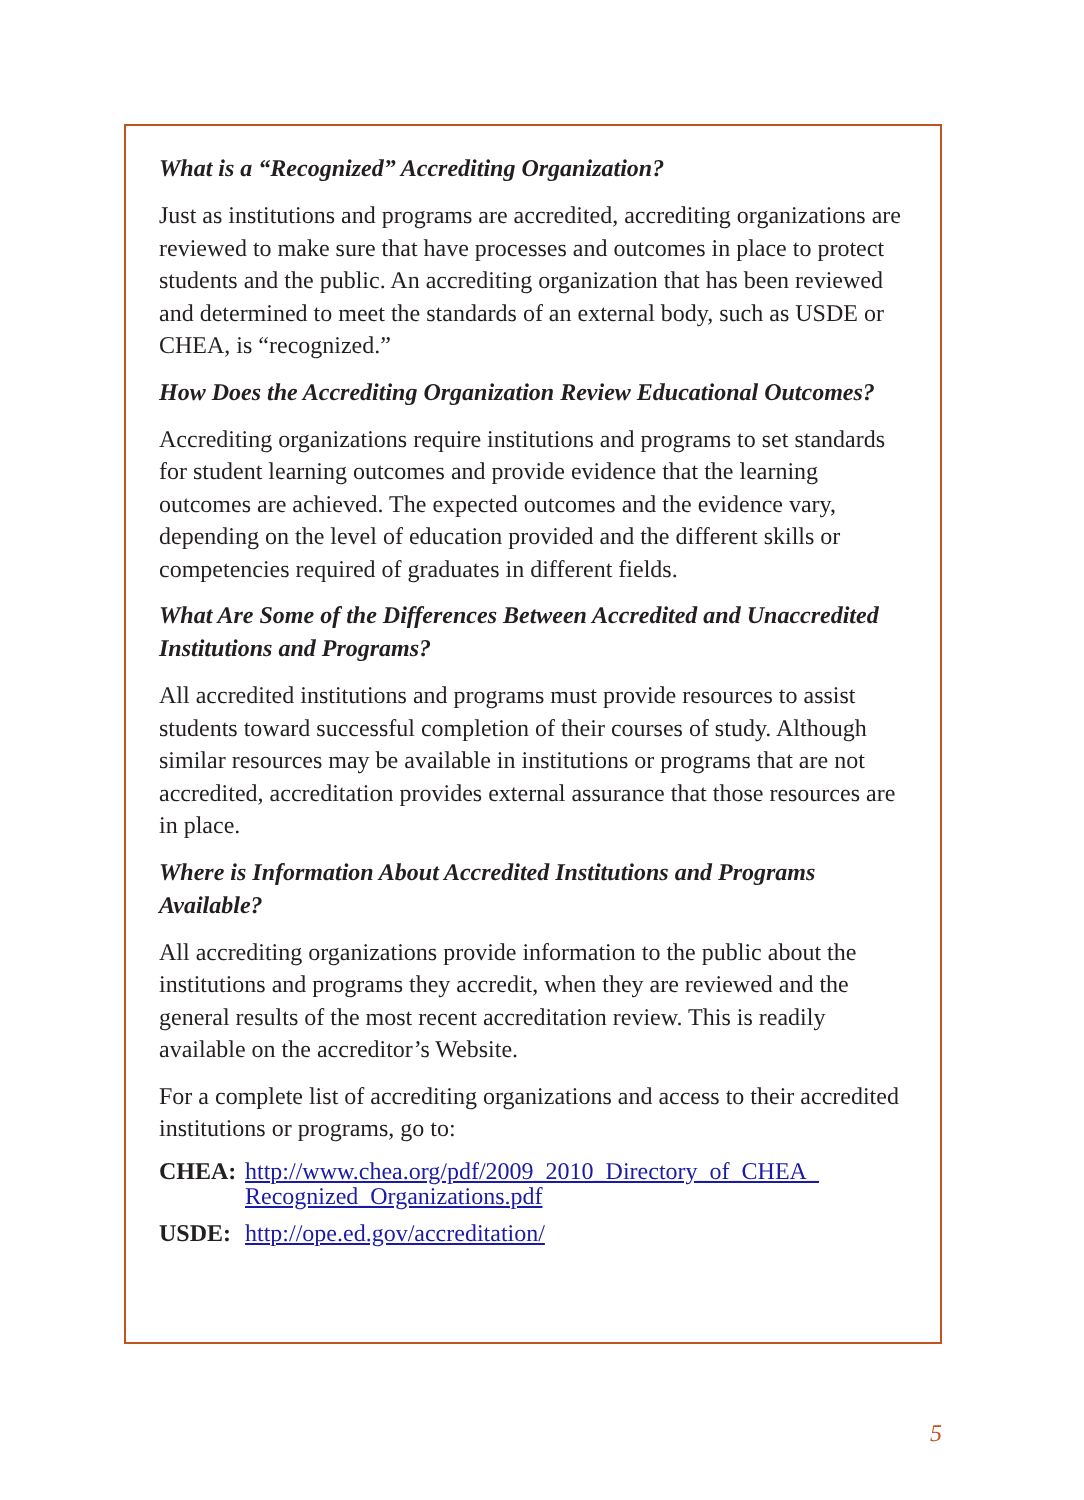What is a “Recognized” Accrediting Organization?
Just as institutions and programs are accredited, accrediting organizations are reviewed to make sure that have processes and outcomes in place to protect students and the public. An accrediting organization that has been reviewed and determined to meet the standards of an external body, such as USDE or CHEA, is “recognized.”
How Does the Accrediting Organization Review Educational Outcomes?
Accrediting organizations require institutions and programs to set standards for student learning outcomes and provide evidence that the learning outcomes are achieved. The expected outcomes and the evidence vary, depending on the level of education provided and the different skills or competencies required of graduates in different fields.
What Are Some of the Differences Between Accredited and Unaccredited Institutions and Programs?
All accredited institutions and programs must provide resources to assist students toward successful completion of their courses of study. Although similar resources may be available in institutions or programs that are not accredited, accreditation provides external assurance that those resources are in place.
Where is Information About Accredited Institutions and Programs Available?
All accrediting organizations provide information to the public about the institutions and programs they accredit, when they are reviewed and the general results of the most recent accreditation review. This is readily available on the accreditor’s Website.
For a complete list of accrediting organizations and access to their accredited institutions or programs, go to:
CHEA: http://www.chea.org/pdf/2009_2010_Directory_of_CHEA_ Recognized_Organizations.pdf
USDE: http://ope.ed.gov/accreditation/
5